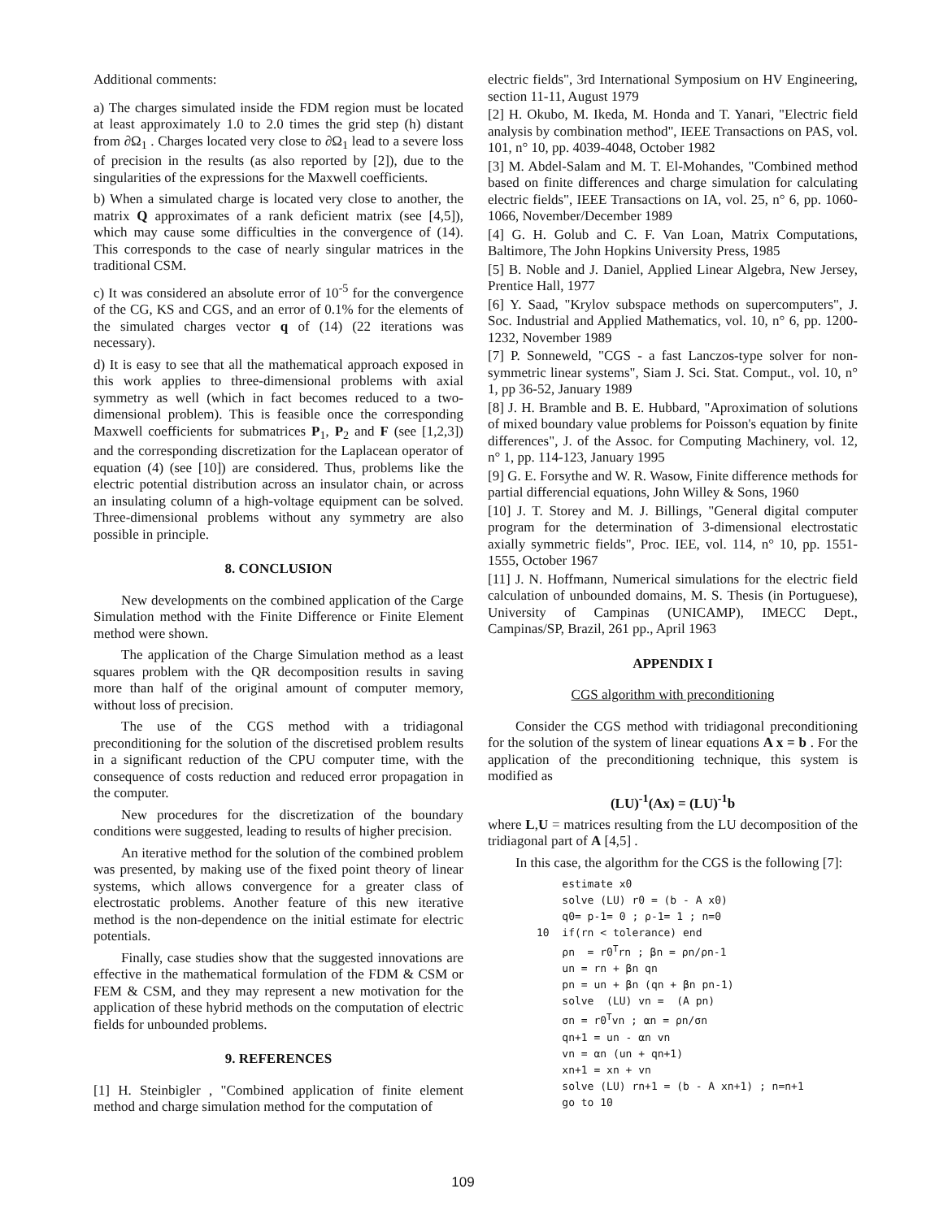Additional comments:
a) The charges simulated inside the FDM region must be located at least approximately 1.0 to 2.0 times the grid step (h) distant from ∂Ω<sub>1</sub> . Charges located very close to ∂Ω<sub>1</sub> lead to a severe loss of precision in the results (as also reported by [2]), due to the singularities of the expressions for the Maxwell coefficients.
b) When a simulated charge is located very close to another, the matrix Q approximates of a rank deficient matrix (see [4,5]), which may cause some difficulties in the convergence of (14). This corresponds to the case of nearly singular matrices in the traditional CSM.
c) It was considered an absolute error of 10<sup>-5</sup> for the convergence of the CG, KS and CGS, and an error of 0.1% for the elements of the simulated charges vector q of (14) (22 iterations was necessary).
d) It is easy to see that all the mathematical approach exposed in this work applies to three-dimensional problems with axial symmetry as well (which in fact becomes reduced to a two-dimensional problem). This is feasible once the corresponding Maxwell coefficients for submatrices P<sub>1</sub>, P<sub>2</sub> and F (see [1,2,3]) and the corresponding discretization for the Laplacean operator of equation (4) (see [10]) are considered. Thus, problems like the electric potential distribution across an insulator chain, or across an insulating column of a high-voltage equipment can be solved. Three-dimensional problems without any symmetry are also possible in principle.
8. CONCLUSION
New developments on the combined application of the Carge Simulation method with the Finite Difference or Finite Element method were shown.
The application of the Charge Simulation method as a least squares problem with the QR decomposition results in saving more than half of the original amount of computer memory, without loss of precision.
The use of the CGS method with a tridiagonal preconditioning for the solution of the discretised problem results in a significant reduction of the CPU computer time, with the consequence of costs reduction and reduced error propagation in the computer.
New procedures for the discretization of the boundary conditions were suggested, leading to results of higher precision.
An iterative method for the solution of the combined problem was presented, by making use of the fixed point theory of linear systems, which allows convergence for a greater class of electrostatic problems. Another feature of this new iterative method is the non-dependence on the initial estimate for electric potentials.
Finally, case studies show that the suggested innovations are effective in the mathematical formulation of the FDM & CSM or FEM & CSM, and they may represent a new motivation for the application of these hybrid methods on the computation of electric fields for unbounded problems.
9. REFERENCES
[1] H. Steinbigler , "Combined application of finite element method and charge simulation method for the computation of
electric fields", 3rd International Symposium on HV Engineering, section 11-11, August 1979
[2] H. Okubo, M. Ikeda, M. Honda and T. Yanari, "Electric field analysis by combination method", IEEE Transactions on PAS, vol. 101, n° 10, pp. 4039-4048, October 1982
[3] M. Abdel-Salam and M. T. El-Mohandes, "Combined method based on finite differences and charge simulation for calculating electric fields", IEEE Transactions on IA, vol. 25, n° 6, pp. 1060-1066, November/December 1989
[4] G. H. Golub and C. F. Van Loan, Matrix Computations, Baltimore, The John Hopkins University Press, 1985
[5] B. Noble and J. Daniel, Applied Linear Algebra, New Jersey, Prentice Hall, 1977
[6] Y. Saad, "Krylov subspace methods on supercomputers", J. Soc. Industrial and Applied Mathematics, vol. 10, n° 6, pp. 1200-1232, November 1989
[7] P. Sonneweld, "CGS - a fast Lanczos-type solver for non-symmetric linear systems", Siam J. Sci. Stat. Comput., vol. 10, n° 1, pp 36-52, January 1989
[8] J. H. Bramble and B. E. Hubbard, "Aproximation of solutions of mixed boundary value problems for Poisson's equation by finite differences", J. of the Assoc. for Computing Machinery, vol. 12, n° 1, pp. 114-123, January 1995
[9] G. E. Forsythe and W. R. Wasow, Finite difference methods for partial differencial equations, John Willey & Sons, 1960
[10] J. T. Storey and M. J. Billings, "General digital computer program for the determination of 3-dimensional electrostatic axially symmetric fields", Proc. IEE, vol. 114, n° 10, pp. 1551-1555, October 1967
[11] J. N. Hoffmann, Numerical simulations for the electric field calculation of unbounded domains, M. S. Thesis (in Portuguese), University of Campinas (UNICAMP), IMECC Dept., Campinas/SP, Brazil, 261 pp., April 1963
APPENDIX I
CGS algorithm with preconditioning
Consider the CGS method with tridiagonal preconditioning for the solution of the system of linear equations A x = b . For the application of the preconditioning technique, this system is modified as
(LU)<sup>-1</sup>(Ax) = (LU)<sup>-1</sup>b
where L,U = matrices resulting from the LU decomposition of the tridiagonal part of A [4,5] .
In this case, the algorithm for the CGS is the following [7]:
estimate x0 solve (LU) r0 = (b - A x0) q0= p-1= 0 ; ρ-1= 1 ; n=0 10 if(rn < tolerance) end ρn = r0<sup>T</sup>rn ; βn = ρn/ρn-1 un = rn + βn qn pn = un + βn (qn + βn pn-1) solve (LU) vn = (A pn) σn = r0<sup>T</sup>vn ; αn = ρn/σn qn+1 = un - αn vn vn = αn (un + qn+1) xn+1 = xn + vn solve (LU) rn+1 = (b - A xn+1) ; n=n+1 go to 10
109